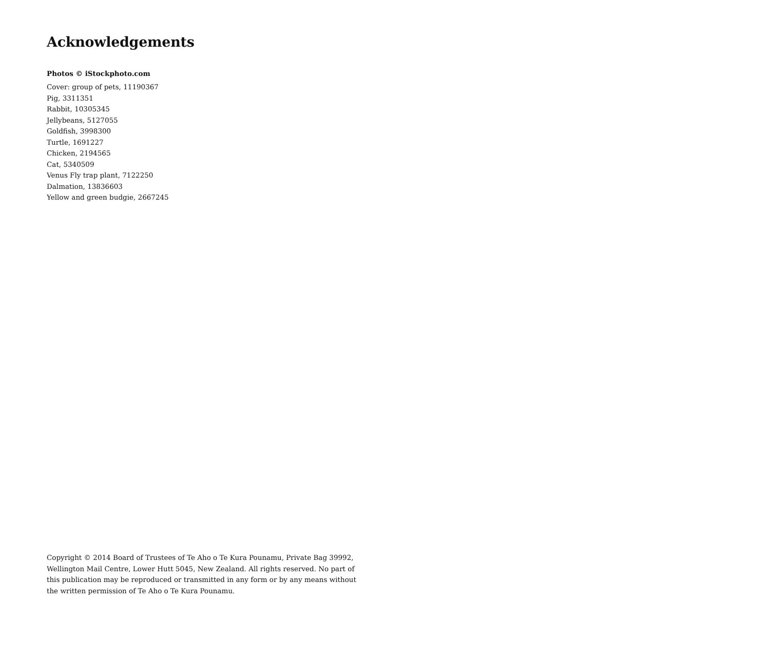Acknowledgements
Photos © iStockphoto.com
Cover: group of pets, 11190367
Pig, 3311351
Rabbit, 10305345
Jellybeans, 5127055
Goldfish, 3998300
Turtle, 1691227
Chicken, 2194565
Cat, 5340509
Venus Fly trap plant, 7122250
Dalmation, 13836603
Yellow and green budgie, 2667245
Copyright © 2014 Board of Trustees of Te Aho o Te Kura Pounamu, Private Bag 39992, Wellington Mail Centre, Lower Hutt 5045, New Zealand. All rights reserved. No part of this publication may be reproduced or transmitted in any form or by any means without the written permission of Te Aho o Te Kura Pounamu.